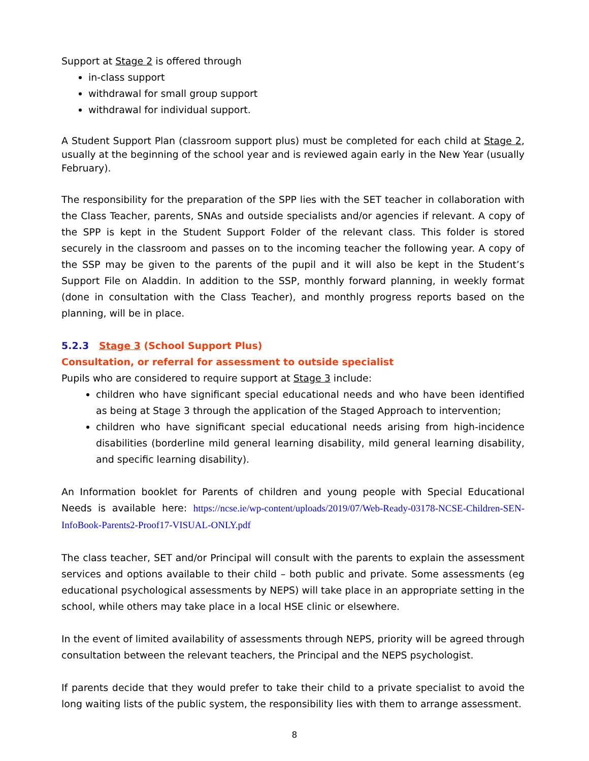Support at Stage 2 is offered through
in-class support
withdrawal for small group support
withdrawal for individual support.
A Student Support Plan (classroom support plus) must be completed for each child at Stage 2, usually at the beginning of the school year and is reviewed again early in the New Year (usually February).
The responsibility for the preparation of the SPP lies with the SET teacher in collaboration with the Class Teacher, parents, SNAs and outside specialists and/or agencies if relevant. A copy of the SPP is kept in the Student Support Folder of the relevant class. This folder is stored securely in the classroom and passes on to the incoming teacher the following year. A copy of the SSP may be given to the parents of the pupil and it will also be kept in the Student’s Support File on Aladdin. In addition to the SSP, monthly forward planning, in weekly format (done in consultation with the Class Teacher), and monthly progress reports based on the planning, will be in place.
5.2.3 Stage 3 (School Support Plus)
Consultation, or referral for assessment to outside specialist
Pupils who are considered to require support at Stage 3 include:
children who have significant special educational needs and who have been identified as being at Stage 3 through the application of the Staged Approach to intervention;
children who have significant special educational needs arising from high-incidence disabilities (borderline mild general learning disability, mild general learning disability, and specific learning disability).
An Information booklet for Parents of children and young people with Special Educational Needs is available here: https://ncse.ie/wp-content/uploads/2019/07/Web-Ready-03178-NCSE-Children-SEN-InfoBook-Parents2-Proof17-VISUAL-ONLY.pdf
The class teacher, SET and/or Principal will consult with the parents to explain the assessment services and options available to their child – both public and private. Some assessments (eg educational psychological assessments by NEPS) will take place in an appropriate setting in the school, while others may take place in a local HSE clinic or elsewhere.
In the event of limited availability of assessments through NEPS, priority will be agreed through consultation between the relevant teachers, the Principal and the NEPS psychologist.
If parents decide that they would prefer to take their child to a private specialist to avoid the long waiting lists of the public system, the responsibility lies with them to arrange assessment.
8